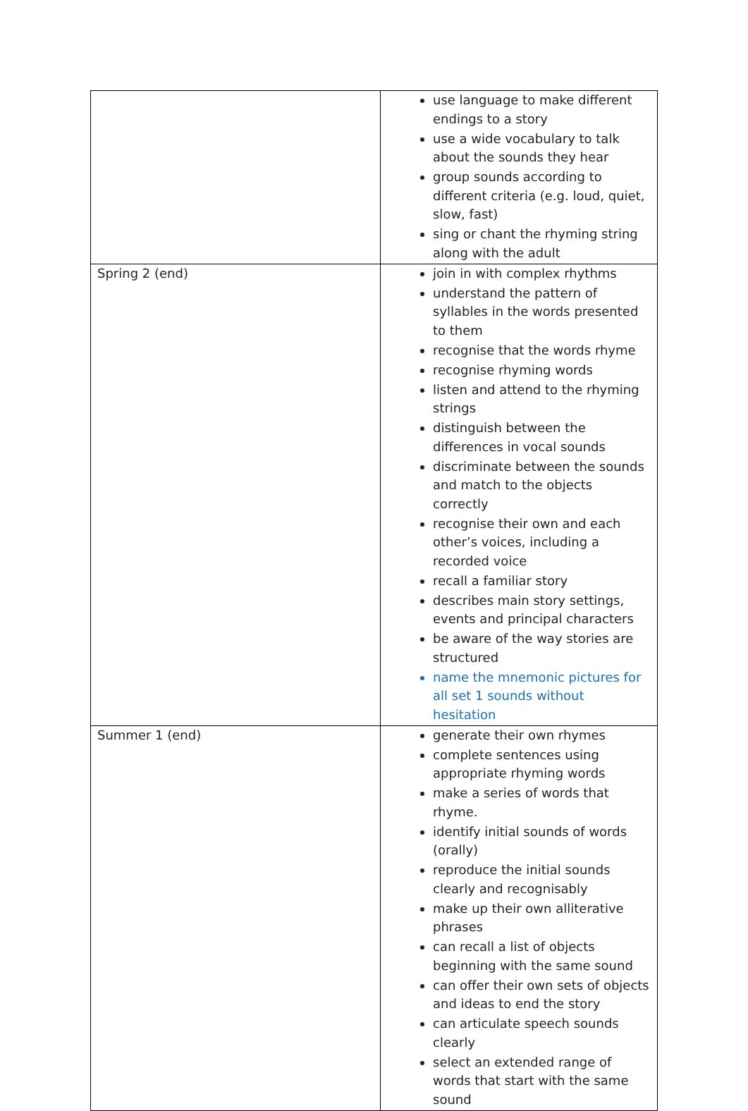| | use language to make different endings to a story use a wide vocabulary to talk about the sounds they hear group sounds according to different criteria (e.g. loud, quiet, slow, fast) sing or chant the rhyming string along with the adult |
| Spring 2 (end) | join in with complex rhythms understand the pattern of syllables in the words presented to them recognise that the words rhyme recognise rhyming words listen and attend to the rhyming strings distinguish between the differences in vocal sounds discriminate between the sounds and match to the objects correctly recognise their own and each other’s voices, including a recorded voice recall a familiar story describes main story settings, events and principal characters be aware of the way stories are structured name the mnemonic pictures for all set 1 sounds without hesitation |
| Summer 1 (end) | generate their own rhymes complete sentences using appropriate rhyming words make a series of words that rhyme. identify initial sounds of words (orally) reproduce the initial sounds clearly and recognisably make up their own alliterative phrases can recall a list of objects beginning with the same sound can offer their own sets of objects and ideas to end the story can articulate speech sounds clearly select an extended range of words that start with the same sound |